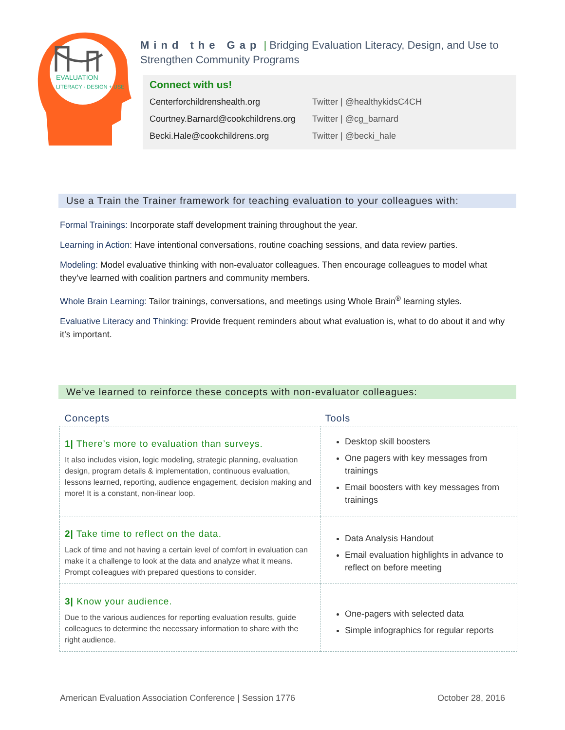EVALUATION
LITERACY · DESIGN + USE
Mind the Gap | Bridging Evaluation Literacy, Design, and Use to Strengthen Community Programs
Connect with us!
| Centerforchildrenshealth.org | Twitter / @healthykidsC4CH |
| Courtney.Barnard@cookchildrens.org | Twitter / @cg_barnard |
| Becki.Hale@cookchildrens.org | Twitter / @becki_hale |
Use a Train the Trainer framework for teaching evaluation to your colleagues with:
Formal Trainings: Incorporate staff development training throughout the year.
Learning in Action: Have intentional conversations, routine coaching sessions, and data review parties.
Modeling: Model evaluative thinking with non-evaluator colleagues. Then encourage colleagues to model what they’ve learned with coalition partners and community members.
Whole Brain Learning: Tailor trainings, conversations, and meetings using Whole Brain<sup>®</sup> learning styles.
Evaluative Literacy and Thinking: Provide frequent reminders about what evaluation is, what to do about it and why it’s important.
We’ve learned to reinforce these concepts with non-evaluator colleagues:
| Concepts | Tools |
| --- | --- |
| 1/ There’s more to evaluation than surveys. It also includes vision, logic modeling, strategic planning, evaluation design, program details & implementation, continuous evaluation, lessons learned, reporting, audience engagement, decision making and more! It is a constant, non-linear loop. | Desktop skill boosters One pagers with key messages from trainings Email boosters with key messages from trainings |
| 2/ Take time to reflect on the data. Lack of time and not having a certain level of comfort in evaluation can make it a challenge to look at the data and analyze what it means. Prompt colleagues with prepared questions to consider. | Data Analysis Handout Email evaluation highlights in advance to reflect on before meeting |
| 3/ Know your audience. Due to the various audiences for reporting evaluation results, guide colleagues to determine the necessary information to share with the right audience. | One-pagers with selected data Simple infographics for regular reports |
American Evaluation Association Conference | Session 1776 October 28, 2016